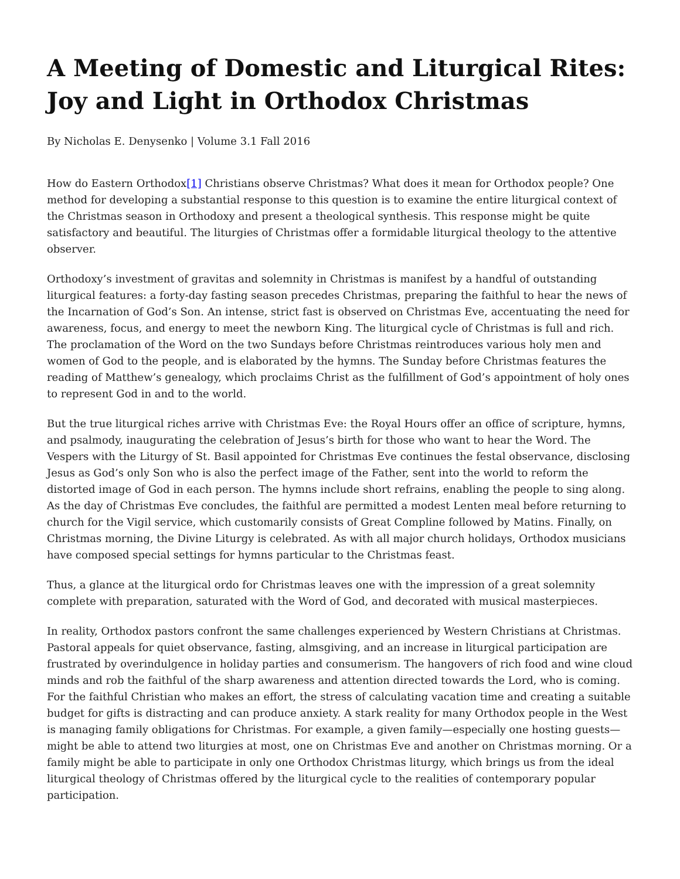A Meeting of Domestic and Liturgical Rites: Joy and Light in Orthodox Christmas
By Nicholas E. Denysenko | Volume 3.1 Fall 2016
How do Eastern Orthodox[1] Christians observe Christmas? What does it mean for Orthodox people? One method for developing a substantial response to this question is to examine the entire liturgical context of the Christmas season in Orthodoxy and present a theological synthesis. This response might be quite satisfactory and beautiful. The liturgies of Christmas offer a formidable liturgical theology to the attentive observer.
Orthodoxy’s investment of gravitas and solemnity in Christmas is manifest by a handful of outstanding liturgical features: a forty-day fasting season precedes Christmas, preparing the faithful to hear the news of the Incarnation of God’s Son. An intense, strict fast is observed on Christmas Eve, accentuating the need for awareness, focus, and energy to meet the newborn King. The liturgical cycle of Christmas is full and rich. The proclamation of the Word on the two Sundays before Christmas reintroduces various holy men and women of God to the people, and is elaborated by the hymns. The Sunday before Christmas features the reading of Matthew’s genealogy, which proclaims Christ as the fulfillment of God’s appointment of holy ones to represent God in and to the world.
But the true liturgical riches arrive with Christmas Eve: the Royal Hours offer an office of scripture, hymns, and psalmody, inaugurating the celebration of Jesus’s birth for those who want to hear the Word. The Vespers with the Liturgy of St. Basil appointed for Christmas Eve continues the festal observance, disclosing Jesus as God’s only Son who is also the perfect image of the Father, sent into the world to reform the distorted image of God in each person. The hymns include short refrains, enabling the people to sing along. As the day of Christmas Eve concludes, the faithful are permitted a modest Lenten meal before returning to church for the Vigil service, which customarily consists of Great Compline followed by Matins. Finally, on Christmas morning, the Divine Liturgy is celebrated. As with all major church holidays, Orthodox musicians have composed special settings for hymns particular to the Christmas feast.
Thus, a glance at the liturgical ordo for Christmas leaves one with the impression of a great solemnity complete with preparation, saturated with the Word of God, and decorated with musical masterpieces.
In reality, Orthodox pastors confront the same challenges experienced by Western Christians at Christmas. Pastoral appeals for quiet observance, fasting, almsgiving, and an increase in liturgical participation are frustrated by overindulgence in holiday parties and consumerism. The hangovers of rich food and wine cloud minds and rob the faithful of the sharp awareness and attention directed towards the Lord, who is coming. For the faithful Christian who makes an effort, the stress of calculating vacation time and creating a suitable budget for gifts is distracting and can produce anxiety. A stark reality for many Orthodox people in the West is managing family obligations for Christmas. For example, a given family—especially one hosting guests—might be able to attend two liturgies at most, one on Christmas Eve and another on Christmas morning. Or a family might be able to participate in only one Orthodox Christmas liturgy, which brings us from the ideal liturgical theology of Christmas offered by the liturgical cycle to the realities of contemporary popular participation.